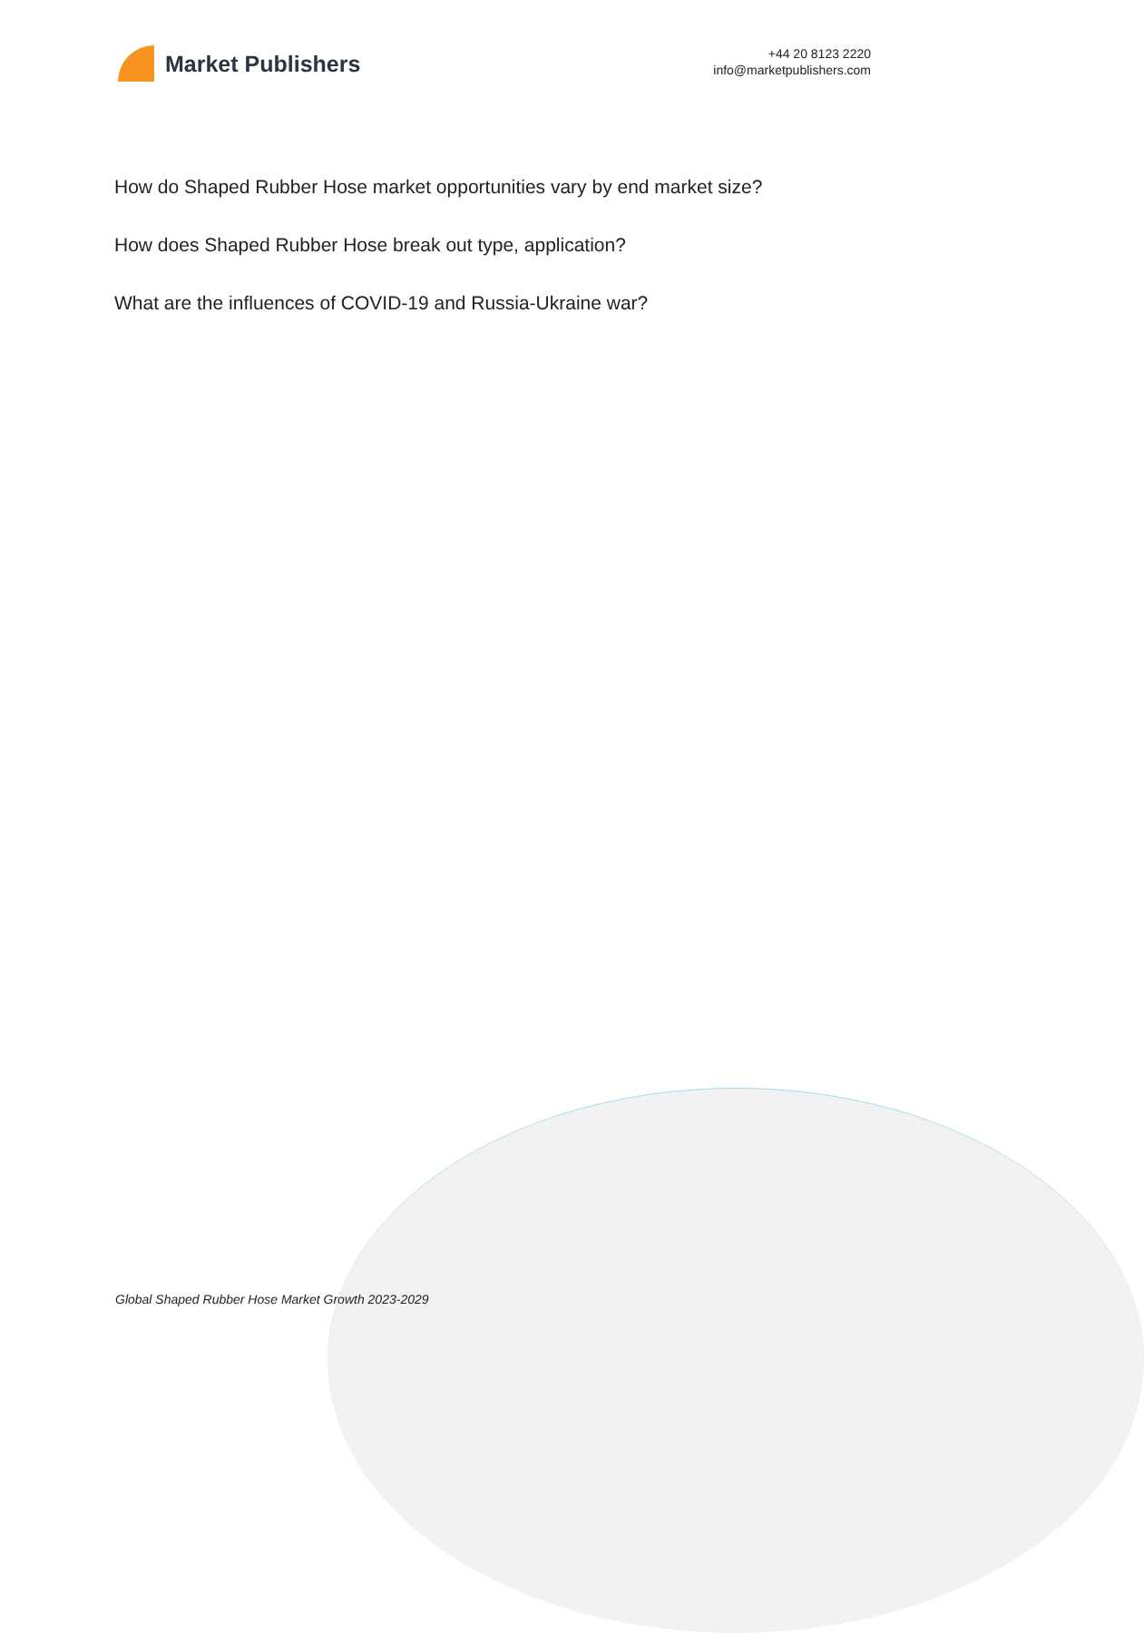Market Publishers
+44 20 8123 2220
info@marketpublishers.com
How do Shaped Rubber Hose market opportunities vary by end market size?
How does Shaped Rubber Hose break out type, application?
What are the influences of COVID-19 and Russia-Ukraine war?
Global Shaped Rubber Hose Market Growth 2023-2029